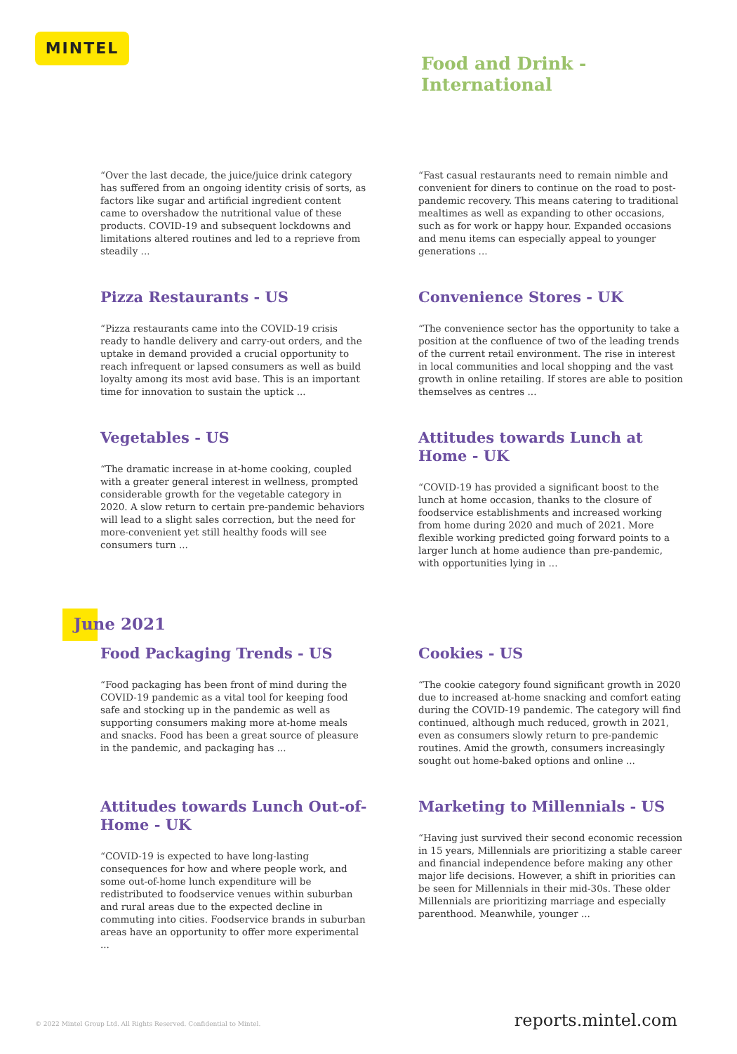MINTEL
Food and Drink -
International
“Over the last decade, the juice/juice drink category has suffered from an ongoing identity crisis of sorts, as factors like sugar and artificial ingredient content came to overshadow the nutritional value of these products. COVID-19 and subsequent lockdowns and limitations altered routines and led to a reprieve from steadily ...
“Fast casual restaurants need to remain nimble and convenient for diners to continue on the road to post-pandemic recovery. This means catering to traditional mealtimes as well as expanding to other occasions, such as for work or happy hour. Expanded occasions and menu items can especially appeal to younger generations ...
Pizza Restaurants - US
“Pizza restaurants came into the COVID-19 crisis ready to handle delivery and carry-out orders, and the uptake in demand provided a crucial opportunity to reach infrequent or lapsed consumers as well as build loyalty among its most avid base. This is an important time for innovation to sustain the uptick ...
Convenience Stores - UK
“The convenience sector has the opportunity to take a position at the confluence of two of the leading trends of the current retail environment. The rise in interest in local communities and local shopping and the vast growth in online retailing. If stores are able to position themselves as centres ...
Vegetables - US
“The dramatic increase in at-home cooking, coupled with a greater general interest in wellness, prompted considerable growth for the vegetable category in 2020. A slow return to certain pre-pandemic behaviors will lead to a slight sales correction, but the need for more-convenient yet still healthy foods will see consumers turn ...
Attitudes towards Lunch at Home - UK
“COVID-19 has provided a significant boost to the lunch at home occasion, thanks to the closure of foodservice establishments and increased working from home during 2020 and much of 2021. More flexible working predicted going forward points to a larger lunch at home audience than pre-pandemic, with opportunities lying in ...
June 2021
Food Packaging Trends - US
“Food packaging has been front of mind during the COVID-19 pandemic as a vital tool for keeping food safe and stocking up in the pandemic as well as supporting consumers making more at-home meals and snacks. Food has been a great source of pleasure in the pandemic, and packaging has ...
Cookies - US
“The cookie category found significant growth in 2020 due to increased at-home snacking and comfort eating during the COVID-19 pandemic. The category will find continued, although much reduced, growth in 2021, even as consumers slowly return to pre-pandemic routines. Amid the growth, consumers increasingly sought out home-baked options and online ...
Attitudes towards Lunch Out-of-Home - UK
“COVID-19 is expected to have long-lasting consequences for how and where people work, and some out-of-home lunch expenditure will be redistributed to foodservice venues within suburban and rural areas due to the expected decline in commuting into cities. Foodservice brands in suburban areas have an opportunity to offer more experimental ...
Marketing to Millennials - US
“Having just survived their second economic recession in 15 years, Millennials are prioritizing a stable career and financial independence before making any other major life decisions. However, a shift in priorities can be seen for Millennials in their mid-30s. These older Millennials are prioritizing marriage and especially parenthood. Meanwhile, younger ...
© 2022 Mintel Group Ltd. All Rights Reserved. Confidential to Mintel. reports.mintel.com